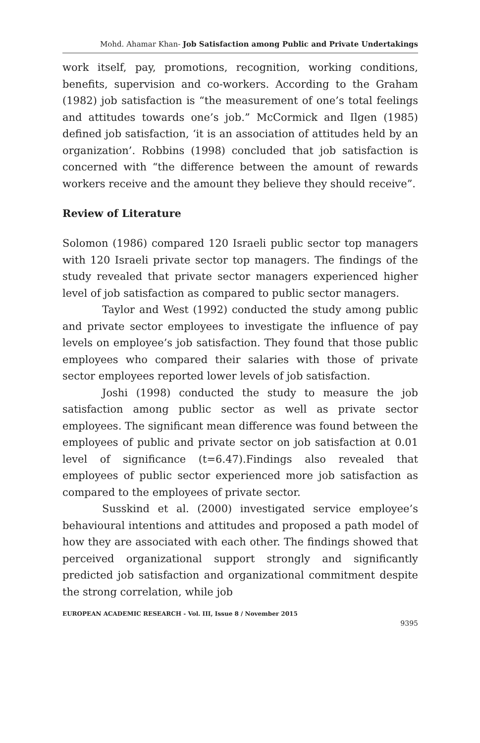Mohd. Ahamar Khan- Job Satisfaction among Public and Private Undertakings
work itself, pay, promotions, recognition, working conditions, benefits, supervision and co-workers. According to the Graham (1982) job satisfaction is “the measurement of one’s total feelings and attitudes towards one’s job.” McCormick and Ilgen (1985) defined job satisfaction, ‘it is an association of attitudes held by an organization’. Robbins (1998) concluded that job satisfaction is concerned with “the difference between the amount of rewards workers receive and the amount they believe they should receive”.
Review of Literature
Solomon (1986) compared 120 Israeli public sector top managers with 120 Israeli private sector top managers. The findings of the study revealed that private sector managers experienced higher level of job satisfaction as compared to public sector managers.
Taylor and West (1992) conducted the study among public and private sector employees to investigate the influence of pay levels on employee’s job satisfaction. They found that those public employees who compared their salaries with those of private sector employees reported lower levels of job satisfaction.
Joshi (1998) conducted the study to measure the job satisfaction among public sector as well as private sector employees. The significant mean difference was found between the employees of public and private sector on job satisfaction at 0.01 level of significance (t=6.47).Findings also revealed that employees of public sector experienced more job satisfaction as compared to the employees of private sector.
Susskind et al. (2000) investigated service employee’s behavioural intentions and attitudes and proposed a path model of how they are associated with each other. The findings showed that perceived organizational support strongly and significantly predicted job satisfaction and organizational commitment despite the strong correlation, while job
EUROPEAN ACADEMIC RESEARCH - Vol. III, Issue 8 / November 2015
9395